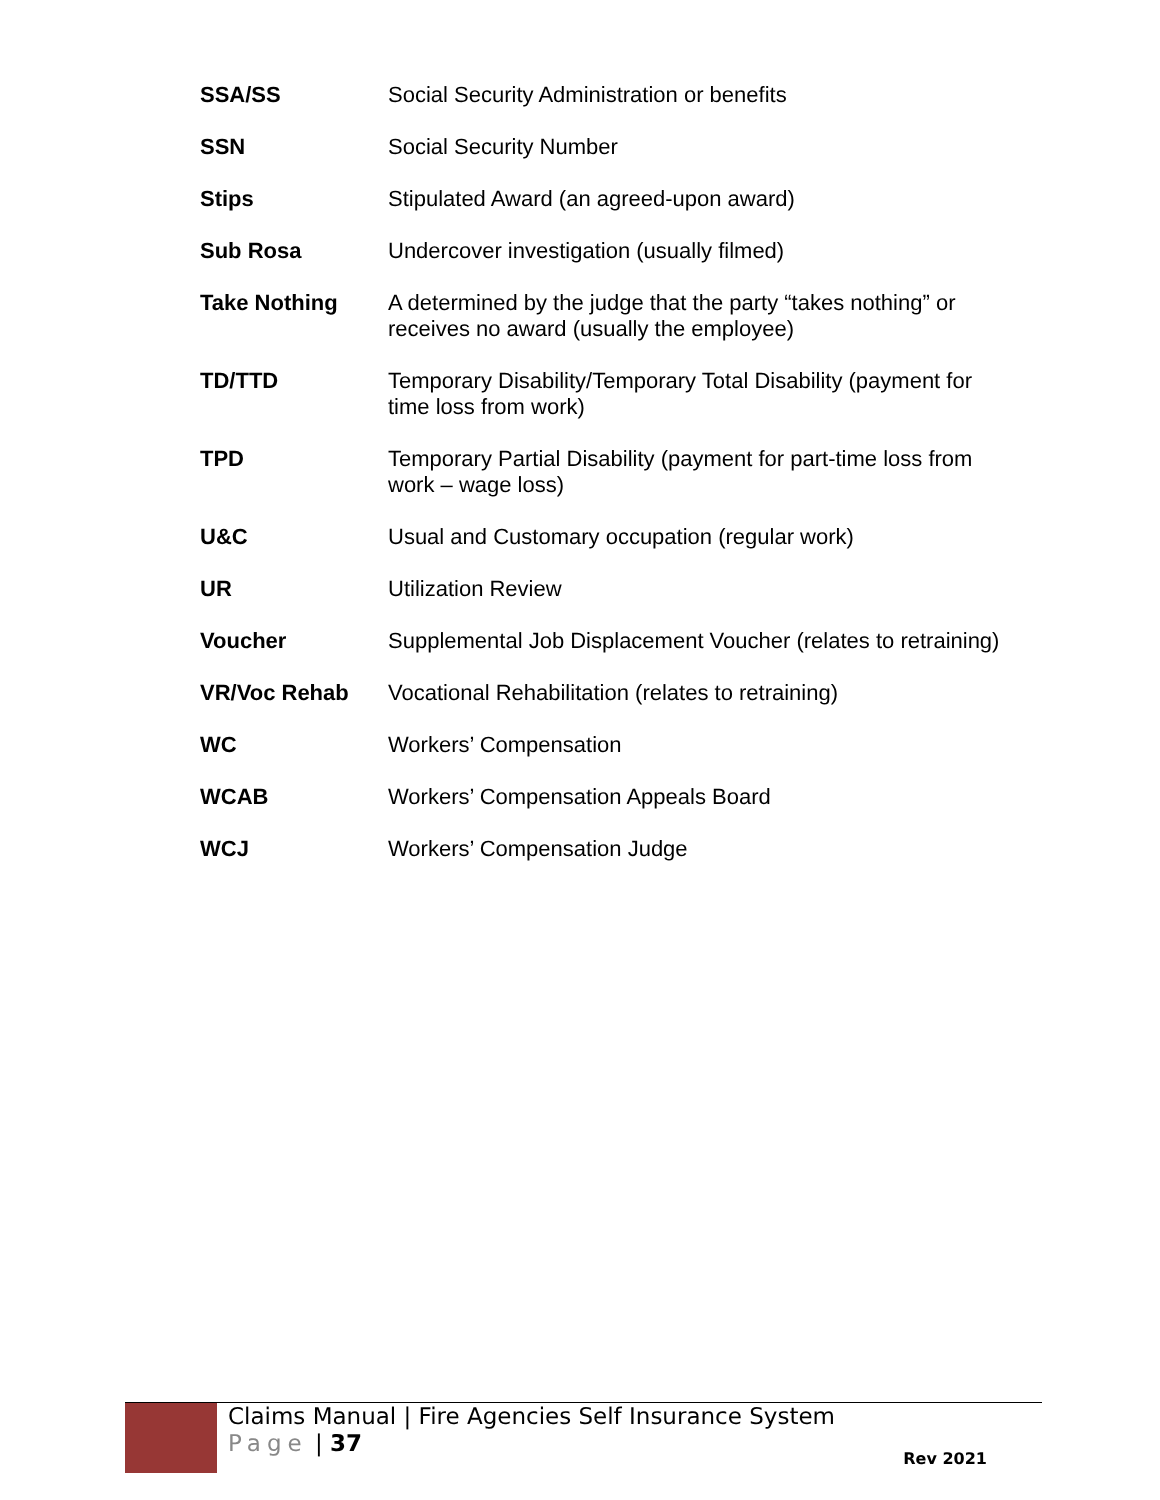| SSA/SS | Social Security Administration or benefits |
| SSN | Social Security Number |
| Stips | Stipulated Award (an agreed-upon award) |
| Sub Rosa | Undercover investigation (usually filmed) |
| Take Nothing | A determined by the judge that the party “takes nothing” or receives no award (usually the employee) |
| TD/TTD | Temporary Disability/Temporary Total Disability (payment for time loss from work) |
| TPD | Temporary Partial Disability (payment for part-time loss from work – wage loss) |
| U&C | Usual and Customary occupation (regular work) |
| UR | Utilization Review |
| Voucher | Supplemental Job Displacement Voucher (relates to retraining) |
| VR/Voc Rehab | Vocational Rehabilitation (relates to retraining) |
| WC | Workers’ Compensation |
| WCAB | Workers’ Compensation Appeals Board |
| WCJ | Workers’ Compensation Judge |
Claims Manual | Fire Agencies Self Insurance System
Page | 37
Rev 2021